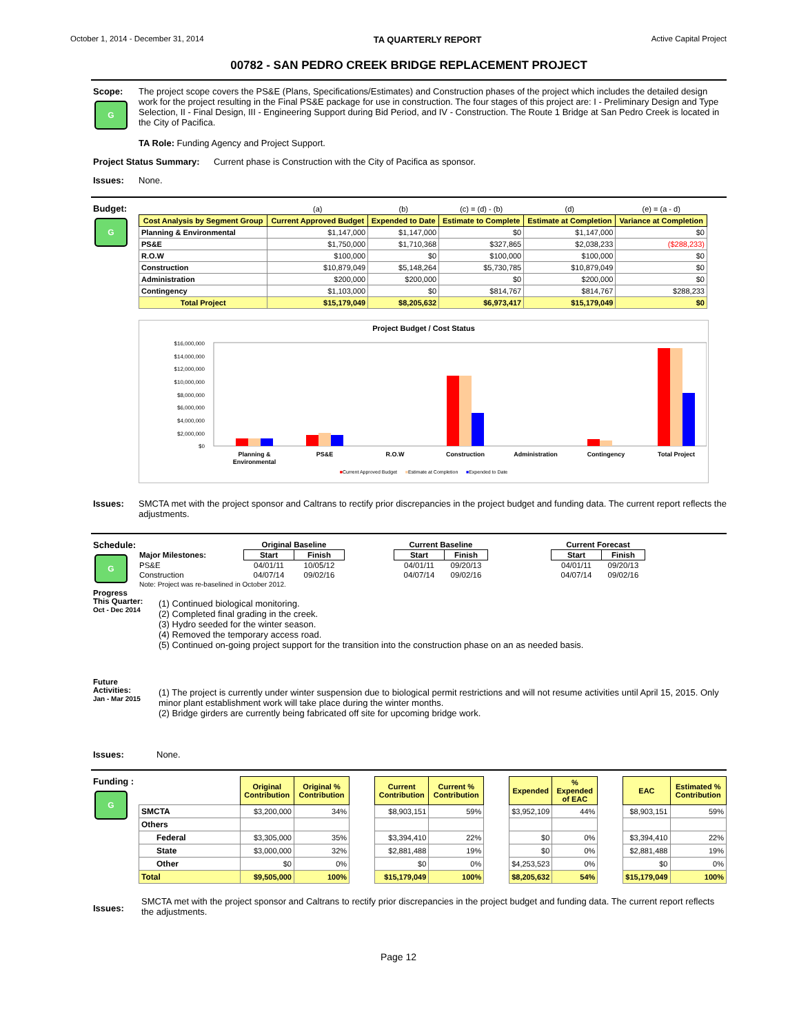October 1, 2014 - December 31, 2014 TA QUARTERLY REPORT Active Capital Project
00782 - SAN PEDRO CREEK BRIDGE REPLACEMENT PROJECT
Scope:
G
The project scope covers the PS&E (Plans, Specifications/Estimates) and Construction phases of the project which includes the detailed design work for the project resulting in the Final PS&E package for use in construction. The four stages of this project are: I - Preliminary Design and Type Selection, II - Final Design, III - Engineering Support during Bid Period, and IV - Construction. The Route 1 Bridge at San Pedro Creek is located in the City of Pacifica.
TA Role: Funding Agency and Project Support.
Project Status Summary: Current phase is Construction with the City of Pacifica as sponsor.
Issues: None.
Budget:
G
| | (a) | (b) | (c) = (d) - (b) | (d) | (e) = (a - d) |
| Cost Analysis by Segment Group | Current Approved Budget | Expended to Date | Estimate to Complete | Estimate at Completion | Variance at Completion |
| Planning & Environmental | $1,147,000 | $1,147,000 | $0 | $1,147,000 | $0 |
| PS&E | $1,750,000 | $1,710,368 | $327,865 | $2,038,233 | ($288,233) |
| R.O.W | $100,000 | $0 | $100,000 | $100,000 | $0 |
| Construction | $10,879,049 | $5,148,264 | $5,730,785 | $10,879,049 | $0 |
| Administration | $200,000 | $200,000 | $0 | $200,000 | $0 |
| Contingency | $1,103,000 | $0 | $814,767 | $814,767 | $288,233 |
| Total Project | $15,179,049 | $8,205,632 | $6,973,417 | $15,179,049 | $0 |
Project Budget / Cost Status
$16,000,000
$14,000,000
$12,000,000
$10,000,000
$8,000,000
$6,000,000
$4,000,000
$2,000,000
$0
Planning &
Environmental
PS&E
R.O.W
Construction
Administration
Contingency
Total Project
■Current Approved Budget ■Estimate at Completion ■Expended to Date
Issues: SMCTA met with the project sponsor and Caltrans to rectify prior discrepancies in the project budget and funding data. The current report reflects the adjustments.
Schedule:
G
| | Original Baseline | | | Current Baseline | | | Current Forecast | |
| Major Milestones: | Start | Finish | | Start | Finish | | Start | Finish |
| PS&E | 04/01/11 | 10/05/12 | | 04/01/11 | 09/20/13 | | 04/01/11 | 09/20/13 |
| Construction | 04/07/14 | 09/02/16 | | 04/07/14 | 09/02/16 | | 04/07/14 | 09/02/16 |
| Note: Project was re-baselined in October 2012. | | | | | | | | |
Progress
This Quarter:
Oct - Dec 2014
(1) Continued biological monitoring.
(2) Completed final grading in the creek.
(3) Hydro seeded for the winter season.
(4) Removed the temporary access road.
(5) Continued on-going project support for the transition into the construction phase on an as needed basis.
Future
Activities:
Jan - Mar 2015
(1) The project is currently under winter suspension due to biological permit restrictions and will not resume activities until April 15, 2015. Only minor plant establishment work will take place during the winter months.
(2) Bridge girders are currently being fabricated off site for upcoming bridge work.
Issues: None.
Funding :
G
| | Original Contribution | Original % Contribution | | Current Contribution | Current % Contribution | | Expended | % Expended of EAC | | EAC | Estimated % Contribution |
| SMCTA | $3,200,000 | 34% | | $8,903,151 | 59% | | $3,952,109 | 44% | | $8,903,151 | 59% |
| Others | | | | | | | | | | | |
| Federal | $3,305,000 | 35% | | $3,394,410 | 22% | | $0 | 0% | | $3,394,410 | 22% |
| State | $3,000,000 | 32% | | $2,881,488 | 19% | | $0 | 0% | | $2,881,488 | 19% |
| Other | $0 | 0% | | $0 | 0% | | $4,253,523 | 0% | | $0 | 0% |
| Total | $9,505,000 | 100% | | $15,179,049 | 100% | | $8,205,632 | 54% | | $15,179,049 | 100% |
Issues: SMCTA met with the project sponsor and Caltrans to rectify prior discrepancies in the project budget and funding data. The current report reflects the adjustments.
Page 12